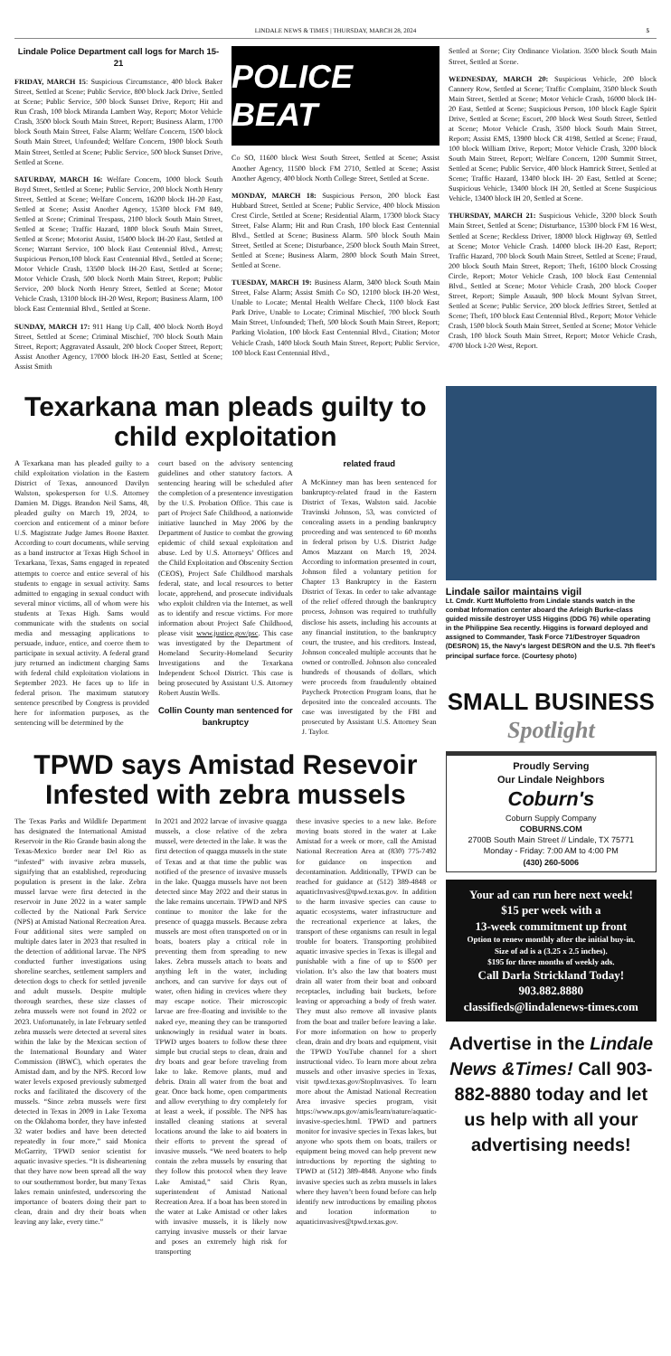LINDALE NEWS & TIMES | THURSDAY, MARCH 28, 2024 5
Lindale Police Department call logs for March 15-21
FRIDAY, MARCH 15: Suspicious Circumstance, 400 block Baker Street, Settled at Scene; Public Service, 800 block Jack Drive, Settled at Scene; Public Service, 500 block Sunset Drive, Report; Hit and Run Crash, 100 block Miranda Lambert Way, Report; Motor Vehicle Crash, 3500 block South Main Street, Report; Business Alarm, 1700 block South Main Street, False Alarm; Welfare Concern, 1500 block South Main Street, Unfounded; Welfare Concern, 1900 block South Main Street, Settled at Scene; Public Service, 500 block Sunset Drive, Settled at Scene.
SATURDAY, MARCH 16: Welfare Concern, 1000 block South Boyd Street, Settled at Scene; Public Service, 200 block North Henry Street, Settled at Scene; Welfare Concern, 16200 block IH-20 East, Settled at Scene; Assist Another Agency, 15300 block FM 849, Settled at Scene; Criminal Trespass, 2100 block South Main Street, Settled at Scene; Traffic Hazard, 1800 block South Main Street, Settled at Scene; Motorist Assist, 15400 block IH-20 East, Settled at Scene; Warrant Service, 100 block East Centennial Blvd., Arrest; Suspicious Person,100 block East Centennial Blvd., Settled at Scene; Motor Vehicle Crash, 13500 block IH-20 East, Settled at Scene; Motor Vehicle Crash, 500 block North Main Street, Report; Public Service, 200 block North Henry Street, Settled at Scene; Motor Vehicle Crash, 13100 block IH-20 West, Report; Business Alarm, 100 block East Centennial Blvd., Settled at Scene.
SUNDAY, MARCH 17: 911 Hang Up Call, 400 block North Boyd Street, Settled at Scene; Criminal Mischief, 700 block South Main Street, Report; Aggravated Assault, 200 block Cooper Street, Report; Assist Another Agency, 17000 block IH-20 East, Settled at Scene; Assist Smith
POLICE BEAT
Co SO, 11600 block West South Street, Settled at Scene; Assist Another Agency, 11500 block FM 2710, Settled at Scene; Assist Another Agency, 400 block North College Street, Settled at Scene.
MONDAY, MARCH 18: Suspicious Person, 200 block East Hubbard Street, Settled at Scene; Public Service, 400 block Mission Crest Circle, Settled at Scene; Residential Alarm, 17300 block Stacy Street, False Alarm; Hit and Run Crash, 100 block East Centennial Blvd., Settled at Scene; Business Alarm. 500 block South Main Street, Settled at Scene; Disturbance, 2500 block South Main Street, Settled at Scene; Business Alarm, 2800 block South Main Street, Settled at Scene.
TUESDAY, MARCH 19: Business Alarm, 3400 block South Main Street, False Alarm; Assist Smith Co SO, 12100 block IH-20 West, Unable to Locate; Mental Health Welfare Check, 1100 block East Park Drive, Unable to Locate; Criminal Mischief, 700 block South Main Street, Unfounded; Theft, 500 block South Main Street, Report; Parking Violation, 100 block East Centennial Blvd., Citation; Motor Vehicle Crash, 1400 block South Main Street, Report; Public Service, 100 block East Centennial Blvd.,
Settled at Scene; City Ordinance Violation. 3500 block South Main Street, Settled at Scene.
WEDNESDAY, MARCH 20: Suspicious Vehicle, 200 block Cannery Row, Settled at Scene; Traffic Complaint, 3500 block South Main Street, Settled at Scene; Motor Vehicle Crash, 16000 block IH-20 East, Settled at Scene; Suspicious Person, 100 block Eagle Spirit Drive, Settled at Scene; Escort, 200 block West South Street, Settled at Scene; Motor Vehicle Crash, 3500 block South Main Street, Report; Assist EMS, 13900 block CR 4198, Settled at Scene; Fraud, 100 block William Drive, Report; Motor Vehicle Crash, 3200 block South Main Street, Report; Welfare Concern, 1200 Summit Street, Settled at Scene; Public Service, 400 block Hamrick Street, Settled at Scene; Traffic Hazard, 13400 block IH- 20 East, Settled at Scene; Suspicious Vehicle, 13400 block IH 20, Settled at Scene Suspicious Vehicle, 13400 block IH 20, Settled at Scene.
THURSDAY, MARCH 21: Suspicious Vehicle, 3200 block South Main Street, Settled at Scene; Disturbance, 15300 block FM 16 West, Settled at Scene; Reckless Driver, 18000 block Highway 69, Settled at Scene; Motor Vehicle Crash. 14000 block IH-20 East, Report; Traffic Hazard, 700 block South Main Street, Settled at Scene; Fraud, 200 block South Main Street, Report; Theft, 16100 block Crossing Circle, Report; Motor Vehicle Crash, 100 block East Centennial Blvd., Settled at Scene; Motor Vehicle Crash, 200 block Cooper Street, Report; Simple Assault, 900 block Mount Sylvan Street, Settled at Scene; Public Service, 200 block Jeffries Street, Settled at Scene; Theft, 100 block East Centennial Blvd., Report; Motor Vehicle Crash, 1500 block South Main Street, Settled at Scene; Motor Vehicle Crash, 100 block South Main Street, Report; Motor Vehicle Crash, 4700 block I-20 West, Report.
Texarkana man pleads guilty to child exploitation
A Texarkana man has pleaded guilty to a child exploitation violation in the Eastern District of Texas, announced Davilyn Walston, spokesperson for U.S. Attorney Damien M. Diggs. Brandon Neil Sams, 48, pleaded guilty on March 19, 2024, to coercion and enticement of a minor before U.S. Magistrate Judge James Boone Baxter. According to court documents, while serving as a band instructor at Texas High School in Texarkana, Texas, Sams engaged in repeated attempts to coerce and entice several of his students to engage in sexual activity. Sams admitted to engaging in sexual conduct with several minor victims, all of whom were his students at Texas High. Sams would communicate with the students on social media and messaging applications to persuade, induce, entice, and coerce them to participate in sexual activity. A federal grand jury returned an indictment charging Sams with federal child exploitation violations in September 2023. He faces up to life in federal prison. The maximum statutory sentence prescribed by Congress is provided here for information purposes, as the sentencing will be determined by the
court based on the advisory sentencing guidelines and other statutory factors. A sentencing hearing will be scheduled after the completion of a presentence investigation by the U.S. Probation Office. This case is part of Project Safe Childhood, a nationwide initiative launched in May 2006 by the Department of Justice to combat the growing epidemic of child sexual exploitation and abuse. Led by U.S. Attorneys’ Offices and the Child Exploitation and Obscenity Section (CEOS), Project Safe Childhood marshals federal, state, and local resources to better locate, apprehend, and prosecute individuals who exploit children via the Internet, as well as to identify and rescue victims. For more information about Project Safe Childhood, please visit www.justice.gov/psc. This case was investigated by the Department of Homeland Security-Homeland Security Investigations and the Texarkana Independent School District. This case is being prosecuted by Assistant U.S. Attorney Robert Austin Wells.
Collin County man sentenced for bankruptcy
related fraud
A McKinney man has been sentenced for bankruptcy-related fraud in the Eastern District of Texas, Walston said. Jacobie Travinski Johnson, 53, was convicted of concealing assets in a pending bankruptcy proceeding and was sentenced to 60 months in federal prison by U.S. District Judge Amos Mazzant on March 19, 2024. According to information presented in court, Johnson filed a voluntary petition for Chapter 13 Bankruptcy in the Eastern District of Texas. In order to take advantage of the relief offered through the bankruptcy process, Johnson was required to truthfully disclose his assets, including his accounts at any financial institution, to the bankruptcy court, the trustee, and his creditors. Instead, Johnson concealed multiple accounts that he owned or controlled. Johnson also concealed hundreds of thousands of dollars, which were proceeds from fraudulently obtained Paycheck Protection Program loans, that he deposited into the concealed accounts. The case was investigated by the FBI and prosecuted by Assistant U.S. Attorney Sean J. Taylor.
TPWD says Amistad Resevoir Infested with zebra mussels
The Texas Parks and Wildlife Department has designated the International Amistad Reservoir in the Rio Grande basin along the Texas-Mexico border near Del Rio as “infested” with invasive zebra mussels, signifying that an established, reproducing population is present in the lake. Zebra mussel larvae were first detected in the reservoir in June 2022 in a water sample collected by the National Park Service (NPS) at Amistad National Recreation Area. Four additional sites were sampled on multiple dates later in 2023 that resulted in the detection of additional larvae. The NPS conducted further investigations using shoreline searches, settlement samplers and detection dogs to check for settled juvenile and adult mussels. Despite multiple thorough searches, these size classes of zebra mussels were not found in 2022 or 2023. Unfortunately, in late February settled zebra mussels were detected at several sites within the lake by the Mexican section of the International Boundary and Water Commission (IBWC), which operates the Amistad dam, and by the NPS. Record low water levels exposed previously submerged rocks and facilitated the discovery of the mussels. “Since zebra mussels were first detected in Texas in 2009 in Lake Texoma on the Oklahoma border, they have infested 32 water bodies and have been detected repeatedly in four more,” said Monica McGarrity, TPWD senior scientist for aquatic invasive species. “It is disheartening that they have now been spread all the way to our southernmost border, but many Texas lakes remain uninfested, underscoring the importance of boaters doing their part to clean, drain and dry their boats when leaving any lake, every time.”
In 2021 and 2022 larvae of invasive quagga mussels, a close relative of the zebra mussel, were detected in the lake. It was the first detection of quagga mussels in the state of Texas and at that time the public was notified of the presence of invasive mussels in the lake. Quagga mussels have not been detected since May 2022 and their status in the lake remains uncertain. TPWD and NPS continue to monitor the lake for the presence of quagga mussels. Because zebra mussels are most often transported on or in boats, boaters play a critical role in preventing them from spreading to new lakes. Zebra mussels attach to boats and anything left in the water, including anchors, and can survive for days out of water, often hiding in crevices where they may escape notice. Their microscopic larvae are free-floating and invisible to the naked eye, meaning they can be transported unknowingly in residual water in boats. TPWD urges boaters to follow these three simple but crucial steps to clean, drain and dry boats and gear before traveling from lake to lake. Remove plants, mud and debris. Drain all water from the boat and gear. Once back home, open compartments and allow everything to dry completely for at least a week, if possible. The NPS has installed cleaning stations at several locations around the lake to aid boaters in their efforts to prevent the spread of invasive mussels. “We need boaters to help contain the zebra mussels by ensuring that they follow this protocol when they leave Lake Amistad,” said Chris Ryan, superintendent of Amistad National Recreation Area. If a boat has been stored in the water at Lake Amistad or other lakes with invasive mussels, it is likely now carrying invasive mussels or their larvae and poses an extremely high risk for transporting
these invasive species to a new lake. Before moving boats stored in the water at Lake Amistad for a week or more, call the Amistad National Recreation Area at (830) 775-7492 for guidance on inspection and decontamination. Additionally, TPWD can be reached for guidance at (512) 389-4848 or aquaticInvasives@tpwd.texas.gov. In addition to the harm invasive species can cause to aquatic ecosystems, water infrastructure and the recreational experience at lakes, the transport of these organisms can result in legal trouble for boaters. Transporting prohibited aquatic invasive species in Texas is illegal and punishable with a fine of up to $500 per violation. It’s also the law that boaters must drain all water from their boat and onboard receptacles, including bait buckets, before leaving or approaching a body of fresh water. They must also remove all invasive plants from the boat and trailer before leaving a lake. For more information on how to properly clean, drain and dry boats and equipment, visit the TPWD YouTube channel for a short instructional video. To learn more about zebra mussels and other invasive species in Texas, visit tpwd.texas.gov/StopInvasives. To learn more about the Amistad National Recreation Area invasive species program, visit https://www.nps.gov/amis/learn/nature/aquatic-invasive-species.html. TPWD and partners monitor for invasive species in Texas lakes, but anyone who spots them on boats, trailers or equipment being moved can help prevent new introductions by reporting the sighting to TPWD at (512) 389-4848. Anyone who finds invasive species such as zebra mussels in lakes where they haven’t been found before can help identify new introductions by emailing photos and location information to aquaticinvasives@tpwd.texas.gov.
Lindale sailor maintains vigil
Lt. Cmdr. Kurtt Muffoletto from Lindale stands watch in the combat Information center aboard the Arleigh Burke-class guided missile destroyer USS Higgins (DDG 76) while operating in the Philippine Sea recently. Higgins is forward deployed and assigned to Commander, Task Force 71/Destroyer Squadron (DESRON) 15, the Navy’s largest DESRON and the U.S. 7th fleet’s principal surface force. (Courtesy photo)
SMALL BUSINESS
Spotlight
Proudly Serving
Our Lindale Neighbors
Coburn's
Coburn Supply Company
COBURNS.COM
2700B South Main Street // Lindale, TX 75771
Monday - Friday: 7:00 AM to 4:00 PM
(430) 260-5006
Your ad can run here next week!
$15 per week with a
13-week commitment up front
Option to renew monthly after the initial buy-in.
Size of ad is a (3.25 x 2.5 inches).
$195 for three months of weekly ads.
Call Darla Strickland Today!
903.882.8880
classifieds@lindalenews-times.com
Advertise in the Lindale News &Times! Call 903-882-8880 today and let us help with all your advertising needs!